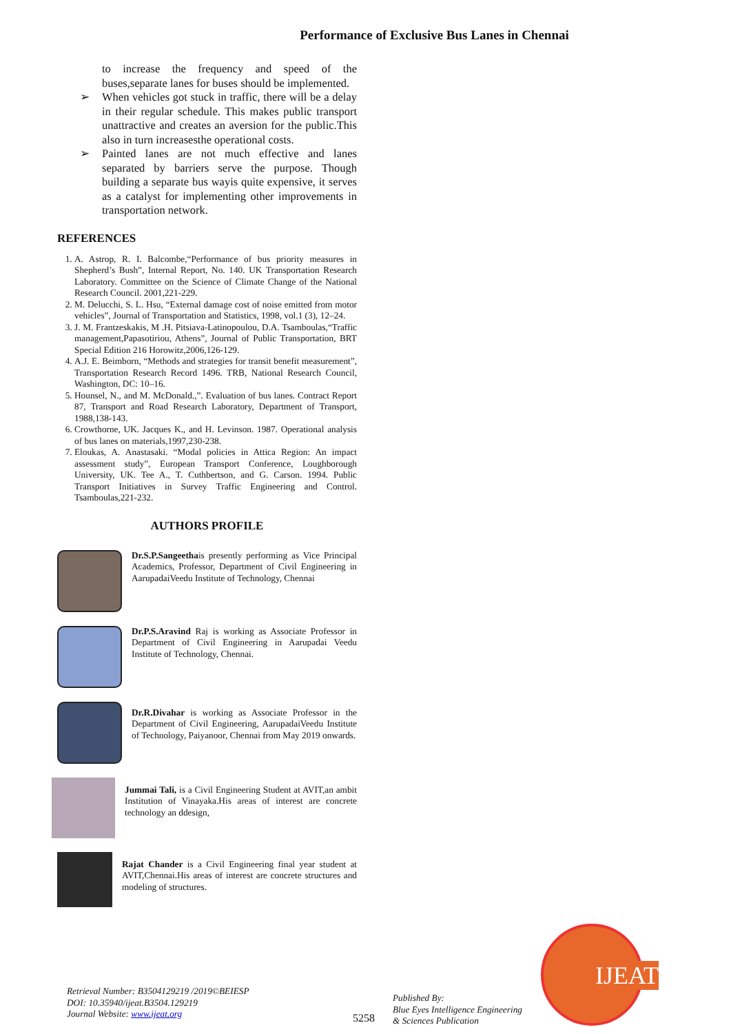Performance of Exclusive Bus Lanes in Chennai
to increase the frequency and speed of the buses,separate lanes for buses should be implemented.
➢ When vehicles got stuck in traffic, there will be a delay in their regular schedule. This makes public transport unattractive and creates an aversion for the public.This also in turn increasesthe operational costs.
➢ Painted lanes are not much effective and lanes separated by barriers serve the purpose. Though building a separate bus wayis quite expensive, it serves as a catalyst for implementing other improvements in transportation network.
REFERENCES
1. A. Astrop, R. I. Balcombe,“Performance of bus priority measures in Shepherd’s Bush”, Internal Report, No. 140. UK Transportation Research Laboratory. Committee on the Science of Climate Change of the National Research Council. 2001,221-229.
2. M. Delucchi, S. L. Hsu, “External damage cost of noise emitted from motor vehicles”, Journal of Transportation and Statistics, 1998, vol.1 (3), 12–24.
3. J. M. Frantzeskakis, M .H. Pitsiava-Latinopoulou, D.A. Tsamboulas,“Traffic management,Papasotiriou, Athens”, Journal of Public Transportation, BRT Special Edition 216 Horowitz,2006,126-129.
4. A.J. E. Beimborn, “Methods and strategies for transit benefit measurement”, Transportation Research Record 1496. TRB, National Research Council, Washington, DC: 10–16.
5. Hounsel, N., and M. McDonald.,”. Evaluation of bus lanes. Contract Report 87, Transport and Road Research Laboratory, Department of Transport, 1988,138-143.
6. Crowthorne, UK. Jacques K., and H. Levinson. 1987. Operational analysis of bus lanes on materials,1997,230-238.
7. Eloukas, A. Anastasaki. “Modal policies in Attica Region: An impact assessment study”, European Transport Conference, Loughborough University, UK. Tee A., T. Cuthbertson, and G. Carson. 1994. Public Transport Initiatives in Survey Traffic Engineering and Control. Tsamboulas,221-232.
AUTHORS PROFILE
Dr.S.P.Sangeethais presently performing as Vice Principal Academics, Professor, Department of Civil Engineering in AarupadaiVeedu Institute of Technology, Chennai
Dr.P.S.Aravind Raj is working as Associate Professor in Department of Civil Engineering in Aarupadai Veedu Institute of Technology, Chennai.
Dr.R.Divahar is working as Associate Professor in the Department of Civil Engineering, AarupadaiVeedu Institute of Technology, Paiyanoor, Chennai from May 2019 onwards.
Jummai Tali, is a Civil Engineering Student at AVIT,an ambit Institution of Vinayaka.His areas of interest are concrete technology an ddesign,
Rajat Chander is a Civil Engineering final year student at AVIT,Chennai.His areas of interest are concrete structures and modeling of structures.
Retrieval Number: B3504129219 /2019©BEIESP
DOI: 10.35940/ijeat.B3504.129219
Journal Website: www.ijeat.org
5258
Published By:
Blue Eyes Intelligence Engineering
& Sciences Publication
IJEAT